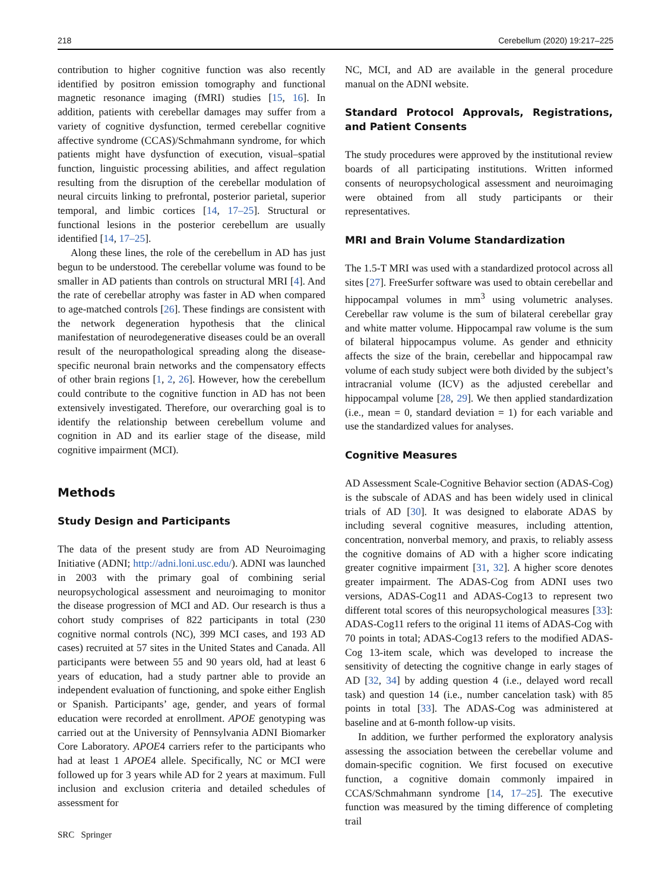218 Cerebellum (2020) 19:217–225
contribution to higher cognitive function was also recently identified by positron emission tomography and functional magnetic resonance imaging (fMRI) studies [15, 16]. In addition, patients with cerebellar damages may suffer from a variety of cognitive dysfunction, termed cerebellar cognitive affective syndrome (CCAS)/Schmahmann syndrome, for which patients might have dysfunction of execution, visual–spatial function, linguistic processing abilities, and affect regulation resulting from the disruption of the cerebellar modulation of neural circuits linking to prefrontal, posterior parietal, superior temporal, and limbic cortices [14, 17–25]. Structural or functional lesions in the posterior cerebellum are usually identified [14, 17–25].
Along these lines, the role of the cerebellum in AD has just begun to be understood. The cerebellar volume was found to be smaller in AD patients than controls on structural MRI [4]. And the rate of cerebellar atrophy was faster in AD when compared to age-matched controls [26]. These findings are consistent with the network degeneration hypothesis that the clinical manifestation of neurodegenerative diseases could be an overall result of the neuropathological spreading along the disease-specific neuronal brain networks and the compensatory effects of other brain regions [1, 2, 26]. However, how the cerebellum could contribute to the cognitive function in AD has not been extensively investigated. Therefore, our overarching goal is to identify the relationship between cerebellum volume and cognition in AD and its earlier stage of the disease, mild cognitive impairment (MCI).
Methods
Study Design and Participants
The data of the present study are from AD Neuroimaging Initiative (ADNI; http://adni.loni.usc.edu/). ADNI was launched in 2003 with the primary goal of combining serial neuropsychological assessment and neuroimaging to monitor the disease progression of MCI and AD. Our research is thus a cohort study comprises of 822 participants in total (230 cognitive normal controls (NC), 399 MCI cases, and 193 AD cases) recruited at 57 sites in the United States and Canada. All participants were between 55 and 90 years old, had at least 6 years of education, had a study partner able to provide an independent evaluation of functioning, and spoke either English or Spanish. Participants’ age, gender, and years of formal education were recorded at enrollment. APOE genotyping was carried out at the University of Pennsylvania ADNI Biomarker Core Laboratory. APOE4 carriers refer to the participants who had at least 1 APOE4 allele. Specifically, NC or MCI were followed up for 3 years while AD for 2 years at maximum. Full inclusion and exclusion criteria and detailed schedules of assessment for
SRC Springer
NC, MCI, and AD are available in the general procedure manual on the ADNI website.
Standard Protocol Approvals, Registrations, and Patient Consents
The study procedures were approved by the institutional review boards of all participating institutions. Written informed consents of neuropsychological assessment and neuroimaging were obtained from all study participants or their representatives.
MRI and Brain Volume Standardization
The 1.5-T MRI was used with a standardized protocol across all sites [27]. FreeSurfer software was used to obtain cerebellar and hippocampal volumes in mm<sup>3</sup> using volumetric analyses. Cerebellar raw volume is the sum of bilateral cerebellar gray and white matter volume. Hippocampal raw volume is the sum of bilateral hippocampus volume. As gender and ethnicity affects the size of the brain, cerebellar and hippocampal raw volume of each study subject were both divided by the subject’s intracranial volume (ICV) as the adjusted cerebellar and hippocampal volume [28, 29]. We then applied standardization (i.e., mean = 0, standard deviation = 1) for each variable and use the standardized values for analyses.
Cognitive Measures
AD Assessment Scale-Cognitive Behavior section (ADAS-Cog) is the subscale of ADAS and has been widely used in clinical trials of AD [30]. It was designed to elaborate ADAS by including several cognitive measures, including attention, concentration, nonverbal memory, and praxis, to reliably assess the cognitive domains of AD with a higher score indicating greater cognitive impairment [31, 32]. A higher score denotes greater impairment. The ADAS-Cog from ADNI uses two versions, ADAS-Cog11 and ADAS-Cog13 to represent two different total scores of this neuropsychological measures [33]: ADAS-Cog11 refers to the original 11 items of ADAS-Cog with 70 points in total; ADAS-Cog13 refers to the modified ADAS-Cog 13-item scale, which was developed to increase the sensitivity of detecting the cognitive change in early stages of AD [32, 34] by adding question 4 (i.e., delayed word recall task) and question 14 (i.e., number cancelation task) with 85 points in total [33]. The ADAS-Cog was administered at baseline and at 6-month follow-up visits.
In addition, we further performed the exploratory analysis assessing the association between the cerebellar volume and domain-specific cognition. We first focused on executive function, a cognitive domain commonly impaired in CCAS/Schmahmann syndrome [14, 17–25]. The executive function was measured by the timing difference of completing trail